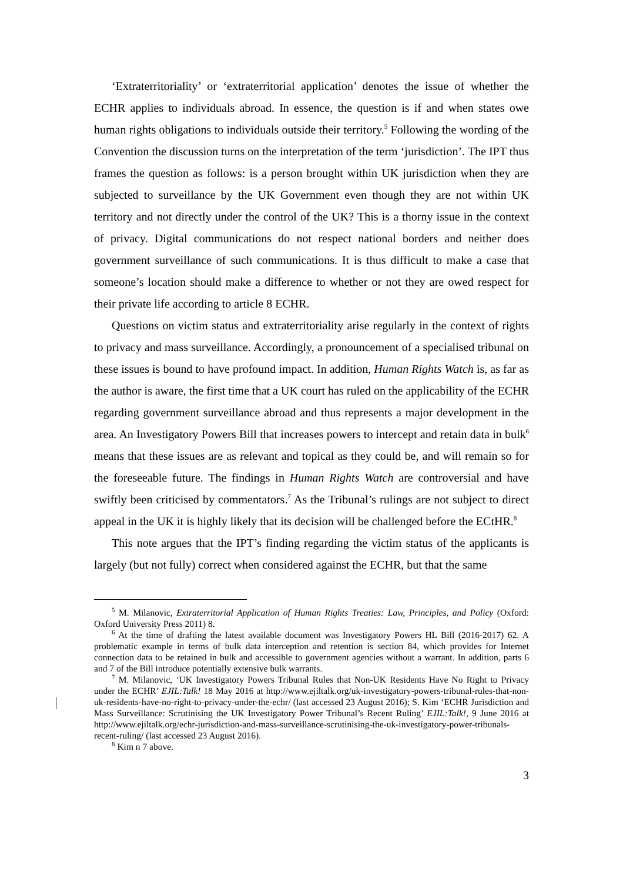‘Extraterritoriality’ or ‘extraterritorial application’ denotes the issue of whether the ECHR applies to individuals abroad. In essence, the question is if and when states owe human rights obligations to individuals outside their territory.<sup>5</sup> Following the wording of the Convention the discussion turns on the interpretation of the term ‘jurisdiction’. The IPT thus frames the question as follows: is a person brought within UK jurisdiction when they are subjected to surveillance by the UK Government even though they are not within UK territory and not directly under the control of the UK? This is a thorny issue in the context of privacy. Digital communications do not respect national borders and neither does government surveillance of such communications. It is thus difficult to make a case that someone’s location should make a difference to whether or not they are owed respect for their private life according to article 8 ECHR.
Questions on victim status and extraterritoriality arise regularly in the context of rights to privacy and mass surveillance. Accordingly, a pronouncement of a specialised tribunal on these issues is bound to have profound impact. In addition, Human Rights Watch is, as far as the author is aware, the first time that a UK court has ruled on the applicability of the ECHR regarding government surveillance abroad and thus represents a major development in the area. An Investigatory Powers Bill that increases powers to intercept and retain data in bulk<sup>6</sup> means that these issues are as relevant and topical as they could be, and will remain so for the foreseeable future. The findings in Human Rights Watch are controversial and have swiftly been criticised by commentators.<sup>7</sup> As the Tribunal’s rulings are not subject to direct appeal in the UK it is highly likely that its decision will be challenged before the ECtHR.<sup>8</sup>
This note argues that the IPT’s finding regarding the victim status of the applicants is largely (but not fully) correct when considered against the ECHR, but that the same
<sup>5</sup> M. Milanovic, Extraterritorial Application of Human Rights Treaties: Law, Principles, and Policy (Oxford: Oxford University Press 2011) 8.
<sup>6</sup> At the time of drafting the latest available document was Investigatory Powers HL Bill (2016-2017) 62. A problematic example in terms of bulk data interception and retention is section 84, which provides for Internet connection data to be retained in bulk and accessible to government agencies without a warrant. In addition, parts 6 and 7 of the Bill introduce potentially extensive bulk warrants.
<sup>7</sup> M. Milanovic, ‘UK Investigatory Powers Tribunal Rules that Non-UK Residents Have No Right to Privacy under the ECHR’ EJIL:Talk! 18 May 2016 at http://www.ejiltalk.org/uk-investigatory-powers-tribunal-rules-that-non-uk-residents-have-no-right-to-privacy-under-the-echr/ (last accessed 23 August 2016); S. Kim ‘ECHR Jurisdiction and Mass Surveillance: Scrutinising the UK Investigatory Power Tribunal’s Recent Ruling’ EJIL:Talk!, 9 June 2016 at http://www.ejiltalk.org/echr-jurisdiction-and-mass-surveillance-scrutinising-the-uk-investigatory-power-tribunals-recent-ruling/ (last accessed 23 August 2016).
<sup>8</sup> Kim n 7 above.
3